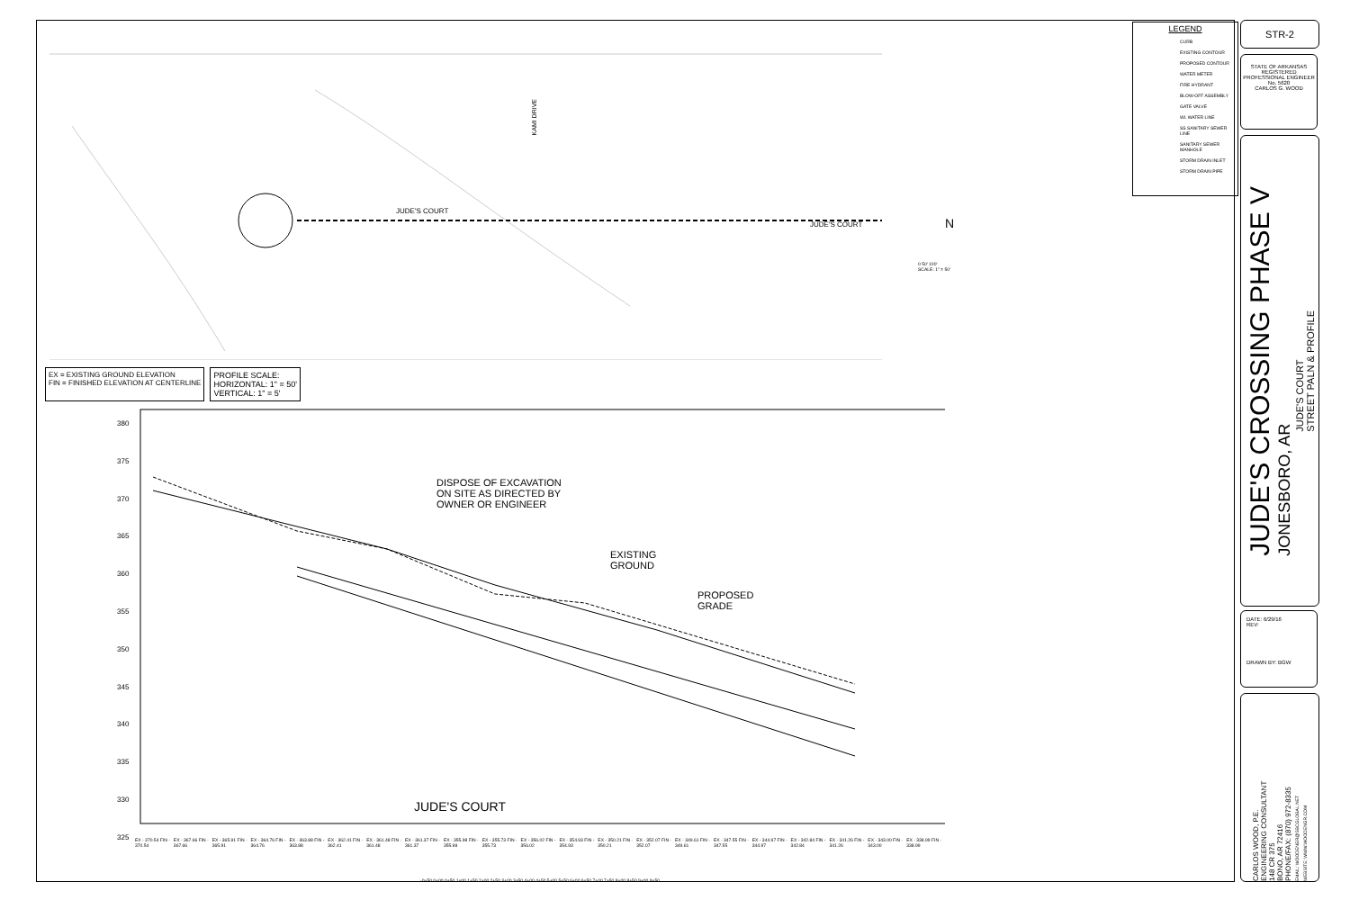JUDE'S COURT
JUDE'S COURT
KAMI DRIVE
N
0 50' 100'
SCALE: 1" = 50'
EX = EXISTING GROUND ELEVATION
FIN = FINISHED ELEVATION AT CENTERLINE
PROFILE SCALE:
HORIZONTAL: 1" = 50'
VERTICAL: 1" = 5'
DISPOSE OF EXCAVATION
ON SITE AS DIRECTED BY
OWNER OR ENGINEER
EXISTING
GROUND
PROPOSED
GRADE
JUDE'S COURT
380
375
370
365
360
355
350
345
340
335
330
325
-0+50 0+00 0+50 1+00 1+50 2+00 2+50 3+00 3+50 4+00 4+50 5+00 5+50 6+00 6+50 7+00 7+50 8+00 8+50 9+00 9+50
EX - 370.54 FIN - 370.54 EX - 367.66 FIN - 367.66 EX - 365.91 FIN - 365.91 EX - 364.76 FIN - 364.76 EX - 363.88 FIN - 363.88 EX - 362.41 FIN - 362.41 EX - 361.48 FIN - 361.48 EX - 361.37 FIN - 361.37 EX - 355.98 FIN - 355.98 EX - 355.73 FIN - 355.73 EX - 356.02 FIN - 356.02 EX - 354.93 FIN - 354.93 EX - 350.21 FIN - 350.21 EX - 352.07 FIN - 352.07 EX - 349.61 FIN - 349.61 EX - 347.55 FIN - 347.55 EX - 344.97 FIN - 344.97 EX - 342.84 FIN - 342.84 EX - 341.26 FIN - 341.26 EX - 343.00 FIN - 343.00 EX - 338.99 FIN - 338.99
LEGEND
CURB
EXISTING CONTOUR
PROPOSED CONTOUR
WATER METER
FIRE HYDRANT
BLOW-OFF ASSEMBLY
GATE VALVE
WL WATER LINE
SS SANITARY SEWER LINE
SANITARY SEWER MANHOLE
STORM DRAIN INLET
STORM DRAIN PIPE
STR-2
STATE OF ARKANSAS
REGISTERED PROFESSIONAL ENGINEER
No. 5620
CARLOS G. WOOD
JUDE'S CROSSING PHASE V
JONESBORO, AR
JUDE'S COURT
STREET PALN & PROFILE
DATE: 6/29/16
REV:
DRAWN BY: BGW
CARLOS WOOD, P.E.
ENGINEERING CONSULTANT
148 CR 375
BONO, AR 72416
PHONE/FAX: (870) 972-8335
EMAIL: WOODENGR@SBCGLOBAL.NET
WEBSITE: WWW.WOODENGR.COM